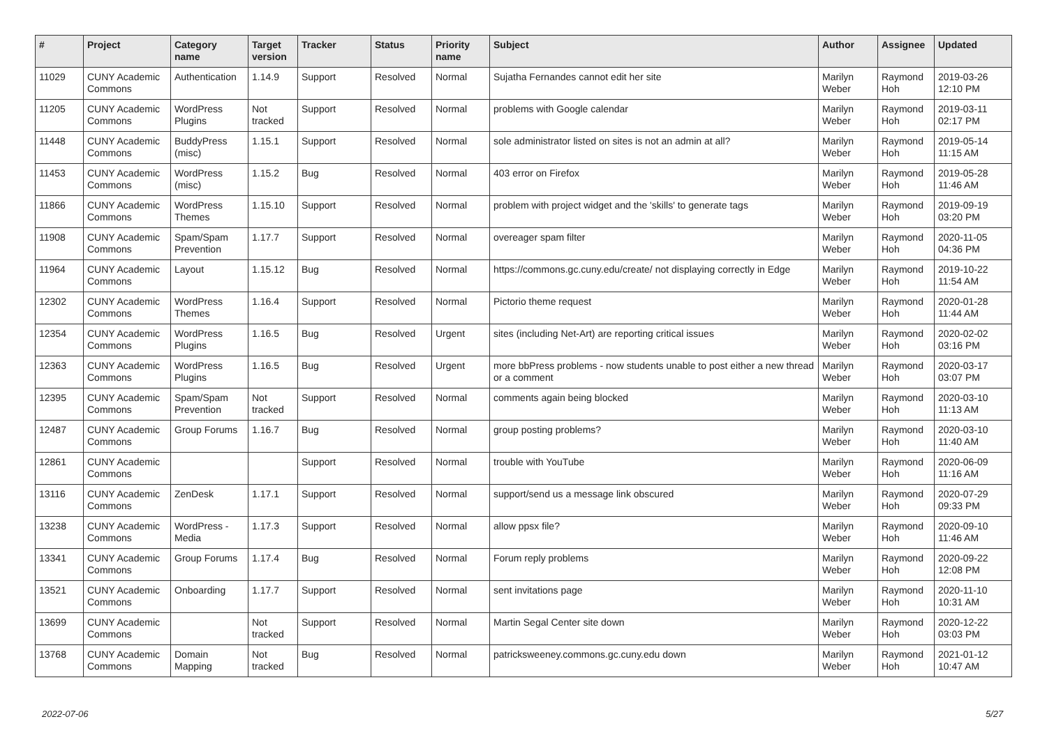| # | Project | Category name | Target version | Tracker | Status | Priority name | Subject | Author | Assignee | Updated |
| --- | --- | --- | --- | --- | --- | --- | --- | --- | --- | --- |
| 11029 | CUNY Academic Commons | Authentication | 1.14.9 | Support | Resolved | Normal | Sujatha Fernandes cannot edit her site | Marilyn Weber | Raymond Hoh | 2019-03-26 12:10 PM |
| 11205 | CUNY Academic Commons | WordPress Plugins | Not tracked | Support | Resolved | Normal | problems with Google calendar | Marilyn Weber | Raymond Hoh | 2019-03-11 02:17 PM |
| 11448 | CUNY Academic Commons | BuddyPress (misc) | 1.15.1 | Support | Resolved | Normal | sole administrator listed on sites is not an admin at all? | Marilyn Weber | Raymond Hoh | 2019-05-14 11:15 AM |
| 11453 | CUNY Academic Commons | WordPress (misc) | 1.15.2 | Bug | Resolved | Normal | 403 error on Firefox | Marilyn Weber | Raymond Hoh | 2019-05-28 11:46 AM |
| 11866 | CUNY Academic Commons | WordPress Themes | 1.15.10 | Support | Resolved | Normal | problem with project widget and the 'skills' to generate tags | Marilyn Weber | Raymond Hoh | 2019-09-19 03:20 PM |
| 11908 | CUNY Academic Commons | Spam/Spam Prevention | 1.17.7 | Support | Resolved | Normal | overeager spam filter | Marilyn Weber | Raymond Hoh | 2020-11-05 04:36 PM |
| 11964 | CUNY Academic Commons | Layout | 1.15.12 | Bug | Resolved | Normal | https://commons.gc.cuny.edu/create/ not displaying correctly in Edge | Marilyn Weber | Raymond Hoh | 2019-10-22 11:54 AM |
| 12302 | CUNY Academic Commons | WordPress Themes | 1.16.4 | Support | Resolved | Normal | Pictorio theme request | Marilyn Weber | Raymond Hoh | 2020-01-28 11:44 AM |
| 12354 | CUNY Academic Commons | WordPress Plugins | 1.16.5 | Bug | Resolved | Urgent | sites (including Net-Art) are reporting critical issues | Marilyn Weber | Raymond Hoh | 2020-02-02 03:16 PM |
| 12363 | CUNY Academic Commons | WordPress Plugins | 1.16.5 | Bug | Resolved | Urgent | more bbPress problems - now students unable to post either a new thread or a comment | Marilyn Weber | Raymond Hoh | 2020-03-17 03:07 PM |
| 12395 | CUNY Academic Commons | Spam/Spam Prevention | Not tracked | Support | Resolved | Normal | comments again being blocked | Marilyn Weber | Raymond Hoh | 2020-03-10 11:13 AM |
| 12487 | CUNY Academic Commons | Group Forums | 1.16.7 | Bug | Resolved | Normal | group posting problems? | Marilyn Weber | Raymond Hoh | 2020-03-10 11:40 AM |
| 12861 | CUNY Academic Commons | | | Support | Resolved | Normal | trouble with YouTube | Marilyn Weber | Raymond Hoh | 2020-06-09 11:16 AM |
| 13116 | CUNY Academic Commons | ZenDesk | 1.17.1 | Support | Resolved | Normal | support/send us a message link obscured | Marilyn Weber | Raymond Hoh | 2020-07-29 09:33 PM |
| 13238 | CUNY Academic Commons | WordPress - Media | 1.17.3 | Support | Resolved | Normal | allow ppsx file? | Marilyn Weber | Raymond Hoh | 2020-09-10 11:46 AM |
| 13341 | CUNY Academic Commons | Group Forums | 1.17.4 | Bug | Resolved | Normal | Forum reply problems | Marilyn Weber | Raymond Hoh | 2020-09-22 12:08 PM |
| 13521 | CUNY Academic Commons | Onboarding | 1.17.7 | Support | Resolved | Normal | sent invitations page | Marilyn Weber | Raymond Hoh | 2020-11-10 10:31 AM |
| 13699 | CUNY Academic Commons | | Not tracked | Support | Resolved | Normal | Martin Segal Center site down | Marilyn Weber | Raymond Hoh | 2020-12-22 03:03 PM |
| 13768 | CUNY Academic Commons | Domain Mapping | Not tracked | Bug | Resolved | Normal | patricksweeney.commons.gc.cuny.edu down | Marilyn Weber | Raymond Hoh | 2021-01-12 10:47 AM |
2022-07-06 5/27